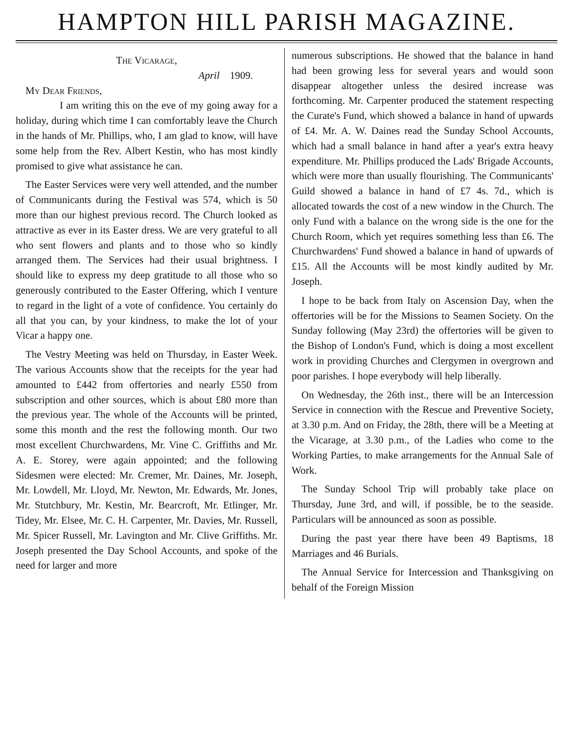HAMPTON HILL PARISH MAGAZINE.
The Vicarage,
April 1909.
My Dear Friends,
I am writing this on the eve of my going away for a holiday, during which time I can comfortably leave the Church in the hands of Mr. Phillips, who, I am glad to know, will have some help from the Rev. Albert Kestin, who has most kindly promised to give what assistance he can.
The Easter Services were very well attended, and the number of Communicants during the Festival was 574, which is 50 more than our highest previous record. The Church looked as attractive as ever in its Easter dress. We are very grateful to all who sent flowers and plants and to those who so kindly arranged them. The Services had their usual brightness. I should like to express my deep gratitude to all those who so generously contributed to the Easter Offering, which I venture to regard in the light of a vote of confidence. You certainly do all that you can, by your kindness, to make the lot of your Vicar a happy one.
The Vestry Meeting was held on Thursday, in Easter Week. The various Accounts show that the receipts for the year had amounted to £442 from offertories and nearly £550 from subscription and other sources, which is about £80 more than the previous year. The whole of the Accounts will be printed, some this month and the rest the following month. Our two most excellent Churchwardens, Mr. Vine C. Griffiths and Mr. A. E. Storey, were again appointed; and the following Sidesmen were elected: Mr. Cremer, Mr. Daines, Mr. Joseph, Mr. Lowdell, Mr. Lloyd, Mr. Newton, Mr. Edwards, Mr. Jones, Mr. Stutchbury, Mr. Kestin, Mr. Bearcroft, Mr. Etlinger, Mr. Tidey, Mr. Elsee, Mr. C. H. Carpenter, Mr. Davies, Mr. Russell, Mr. Spicer Russell, Mr. Lavington and Mr. Clive Griffiths. Mr. Joseph presented the Day School Accounts, and spoke of the need for larger and more
numerous subscriptions. He showed that the balance in hand had been growing less for several years and would soon disappear altogether unless the desired increase was forthcoming. Mr. Carpenter produced the statement respecting the Curate's Fund, which showed a balance in hand of upwards of £4. Mr. A. W. Daines read the Sunday School Accounts, which had a small balance in hand after a year's extra heavy expenditure. Mr. Phillips produced the Lads' Brigade Accounts, which were more than usually flourishing. The Communicants' Guild showed a balance in hand of £7 4s. 7d., which is allocated towards the cost of a new window in the Church. The only Fund with a balance on the wrong side is the one for the Church Room, which yet requires something less than £6. The Churchwardens' Fund showed a balance in hand of upwards of £15. All the Accounts will be most kindly audited by Mr. Joseph.
I hope to be back from Italy on Ascension Day, when the offertories will be for the Missions to Seamen Society. On the Sunday following (May 23rd) the offertories will be given to the Bishop of London's Fund, which is doing a most excellent work in providing Churches and Clergymen in overgrown and poor parishes. I hope everybody will help liberally.
On Wednesday, the 26th inst., there will be an Intercession Service in connection with the Rescue and Preventive Society, at 3.30 p.m. And on Friday, the 28th, there will be a Meeting at the Vicarage, at 3.30 p.m., of the Ladies who come to the Working Parties, to make arrangements for the Annual Sale of Work.
The Sunday School Trip will probably take place on Thursday, June 3rd, and will, if possible, be to the seaside. Particulars will be announced as soon as possible.
During the past year there have been 49 Baptisms, 18 Marriages and 46 Burials.
The Annual Service for Intercession and Thanksgiving on behalf of the Foreign Mission